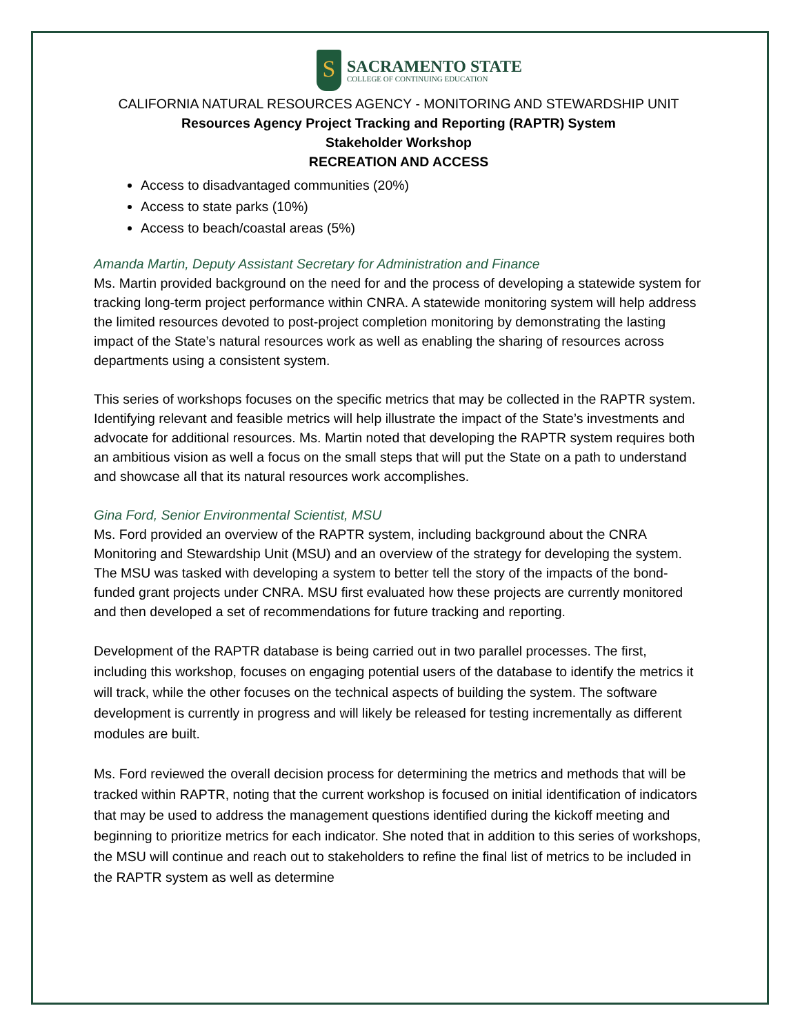S
SACRAMENTO STATE
COLLEGE OF CONTINUING EDUCATION
CALIFORNIA NATURAL RESOURCES AGENCY - MONITORING AND STEWARDSHIP UNIT
Resources Agency Project Tracking and Reporting (RAPTR) System
Stakeholder Workshop
RECREATION AND ACCESS
Access to disadvantaged communities (20%)
Access to state parks (10%)
Access to beach/coastal areas (5%)
Amanda Martin, Deputy Assistant Secretary for Administration and Finance
Ms. Martin provided background on the need for and the process of developing a statewide system for tracking long-term project performance within CNRA. A statewide monitoring system will help address the limited resources devoted to post-project completion monitoring by demonstrating the lasting impact of the State’s natural resources work as well as enabling the sharing of resources across departments using a consistent system.
This series of workshops focuses on the specific metrics that may be collected in the RAPTR system. Identifying relevant and feasible metrics will help illustrate the impact of the State’s investments and advocate for additional resources. Ms. Martin noted that developing the RAPTR system requires both an ambitious vision as well a focus on the small steps that will put the State on a path to understand and showcase all that its natural resources work accomplishes.
Gina Ford, Senior Environmental Scientist, MSU
Ms. Ford provided an overview of the RAPTR system, including background about the CNRA Monitoring and Stewardship Unit (MSU) and an overview of the strategy for developing the system. The MSU was tasked with developing a system to better tell the story of the impacts of the bond-funded grant projects under CNRA. MSU first evaluated how these projects are currently monitored and then developed a set of recommendations for future tracking and reporting.
Development of the RAPTR database is being carried out in two parallel processes. The first, including this workshop, focuses on engaging potential users of the database to identify the metrics it will track, while the other focuses on the technical aspects of building the system. The software development is currently in progress and will likely be released for testing incrementally as different modules are built.
Ms. Ford reviewed the overall decision process for determining the metrics and methods that will be tracked within RAPTR, noting that the current workshop is focused on initial identification of indicators that may be used to address the management questions identified during the kickoff meeting and beginning to prioritize metrics for each indicator. She noted that in addition to this series of workshops, the MSU will continue and reach out to stakeholders to refine the final list of metrics to be included in the RAPTR system as well as determine